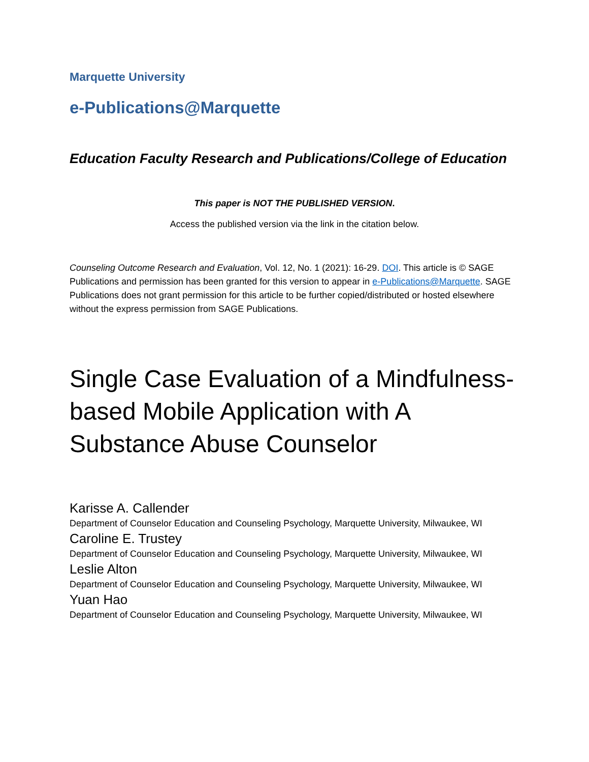Marquette University
e-Publications@Marquette
Education Faculty Research and Publications/College of Education
This paper is NOT THE PUBLISHED VERSION.
Access the published version via the link in the citation below.
Counseling Outcome Research and Evaluation, Vol. 12, No. 1 (2021): 16-29. DOI. This article is © SAGE Publications and permission has been granted for this version to appear in e-Publications@Marquette. SAGE Publications does not grant permission for this article to be further copied/distributed or hosted elsewhere without the express permission from SAGE Publications.
Single Case Evaluation of a Mindfulness-based Mobile Application with A Substance Abuse Counselor
Karisse A. Callender
Department of Counselor Education and Counseling Psychology, Marquette University, Milwaukee, WI
Caroline E. Trustey
Department of Counselor Education and Counseling Psychology, Marquette University, Milwaukee, WI
Leslie Alton
Department of Counselor Education and Counseling Psychology, Marquette University, Milwaukee, WI
Yuan Hao
Department of Counselor Education and Counseling Psychology, Marquette University, Milwaukee, WI